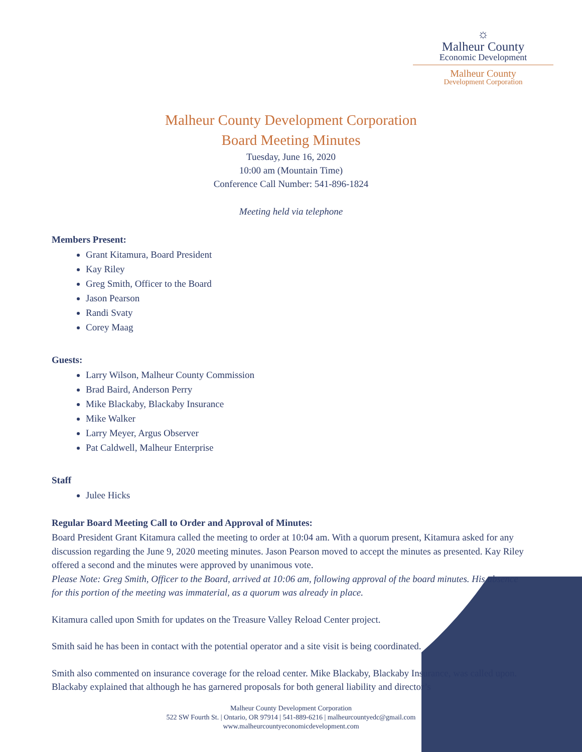☼
Malheur County
Economic Development
Malheur County
Development Corporation
Malheur County Development Corporation
Board Meeting Minutes
Tuesday, June 16, 2020
10:00 am (Mountain Time)
Conference Call Number: 541-896-1824
Meeting held via telephone
Members Present:
Grant Kitamura, Board President
Kay Riley
Greg Smith, Officer to the Board
Jason Pearson
Randi Svaty
Corey Maag
Guests:
Larry Wilson, Malheur County Commission
Brad Baird, Anderson Perry
Mike Blackaby, Blackaby Insurance
Mike Walker
Larry Meyer, Argus Observer
Pat Caldwell, Malheur Enterprise
Staff
Julee Hicks
Regular Board Meeting Call to Order and Approval of Minutes:
Board President Grant Kitamura called the meeting to order at 10:04 am. With a quorum present, Kitamura asked for any discussion regarding the June 9, 2020 meeting minutes. Jason Pearson moved to accept the minutes as presented. Kay Riley offered a second and the minutes were approved by unanimous vote.
Please Note: Greg Smith, Officer to the Board, arrived at 10:06 am, following approval of the board minutes. His absence for this portion of the meeting was immaterial, as a quorum was already in place.
Kitamura called upon Smith for updates on the Treasure Valley Reload Center project.
Smith said he has been in contact with the potential operator and a site visit is being coordinated.
Smith also commented on insurance coverage for the reload center. Mike Blackaby, Blackaby Insurance, was called upon. Blackaby explained that although he has garnered proposals for both general liability and director’s
Malheur County Development Corporation
522 SW Fourth St. | Ontario, OR 97914 | 541-889-6216 | malheurcountyedc@gmail.com
www.malheurcountyeconomicdevelopment.com